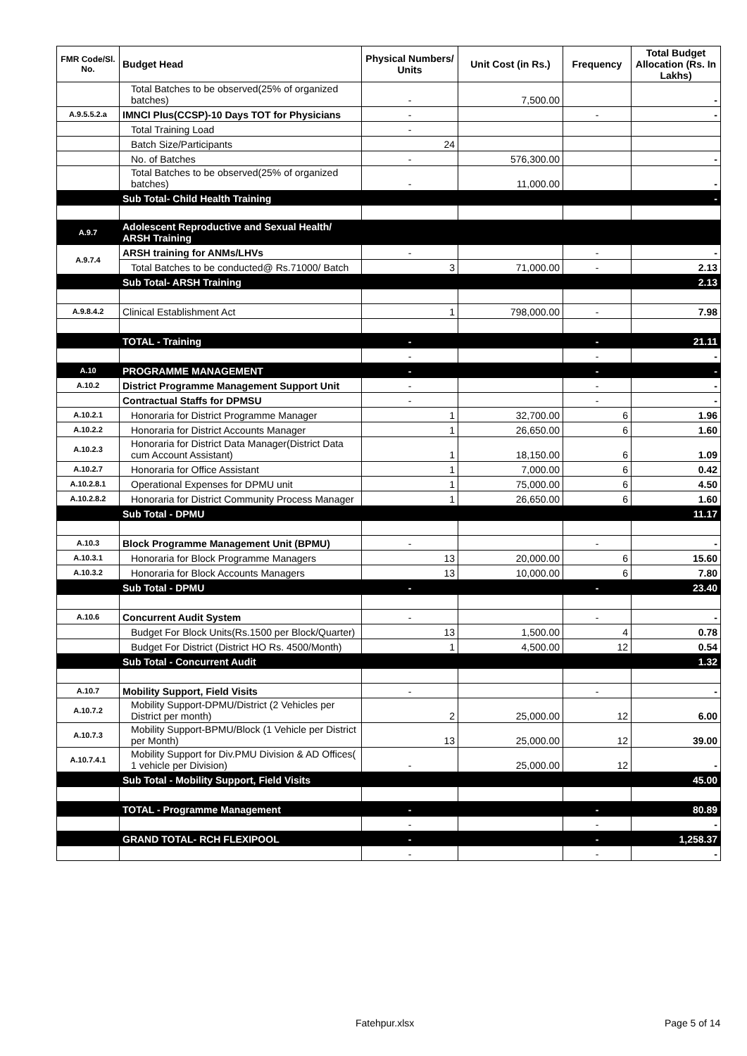| FMR Code/Sl. No. | Budget Head | Physical Numbers/ Units | Unit Cost (in Rs.) | Frequency | Total Budget Allocation (Rs. In Lakhs) |
| --- | --- | --- | --- | --- | --- |
| | Total Batches to be observed(25% of organized batches) | - | 7,500.00 | | - |
| A.9.5.5.2.a | IMNCI Plus(CCSP)-10 Days TOT for Physicians | - | | - | - |
| | Total Training Load | - | | | |
| | Batch Size/Participants | 24 | | | |
| | No. of Batches | - | 576,300.00 | | - |
| | Total Batches to be observed(25% of organized batches) | - | 11,000.00 | | - |
| | Sub Total- Child Health Training | | | | - |
| A.9.7 | Adolescent Reproductive and Sexual Health/ ARSH Training | | | | |
| A.9.7.4 | ARSH training for ANMs/LHVs | - | | - | - |
| | Total Batches to be conducted@ Rs.71000/ Batch | 3 | 71,000.00 | - | 2.13 |
| | Sub Total- ARSH Training | | | | 2.13 |
| A.9.8.4.2 | Clinical Establishment Act | 1 | 798,000.00 | - | 7.98 |
| | TOTAL - Training | - | | - | 21.11 |
| | | - | | - | - |
| A.10 | PROGRAMME MANAGEMENT | - | | - | - |
| A.10.2 | District Programme Management Support Unit | - | | - | - |
| | Contractual Staffs for DPMSU | - | | - | - |
| A.10.2.1 | Honoraria for District Programme Manager | 1 | 32,700.00 | 6 | 1.96 |
| A.10.2.2 | Honoraria for District Accounts Manager | 1 | 26,650.00 | 6 | 1.60 |
| A.10.2.3 | Honoraria for District Data Manager(District Data cum Account Assistant) | 1 | 18,150.00 | 6 | 1.09 |
| A.10.2.7 | Honoraria for Office Assistant | 1 | 7,000.00 | 6 | 0.42 |
| A.10.2.8.1 | Operational Expenses for DPMU unit | 1 | 75,000.00 | 6 | 4.50 |
| A.10.2.8.2 | Honoraria for District Community Process Manager | 1 | 26,650.00 | 6 | 1.60 |
| | Sub Total - DPMU | | | | 11.17 |
| A.10.3 | Block Programme Management Unit (BPMU) | - | | - | - |
| A.10.3.1 | Honoraria for Block Programme Managers | 13 | 20,000.00 | 6 | 15.60 |
| A.10.3.2 | Honoraria for Block Accounts Managers | 13 | 10,000.00 | 6 | 7.80 |
| | Sub Total - DPMU | - | | - | 23.40 |
| A.10.6 | Concurrent Audit System | - | | - | - |
| | Budget For Block Units(Rs.1500 per Block/Quarter) | 13 | 1,500.00 | 4 | 0.78 |
| | Budget For District (District HO Rs. 4500/Month) | 1 | 4,500.00 | 12 | 0.54 |
| | Sub Total - Concurrent Audit | | | | 1.32 |
| A.10.7 | Mobility Support, Field Visits | - | | - | - |
| A.10.7.2 | Mobility Support-DPMU/District (2 Vehicles per District per month) | 2 | 25,000.00 | 12 | 6.00 |
| A.10.7.3 | Mobility Support-BPMU/Block (1 Vehicle per District per Month) | 13 | 25,000.00 | 12 | 39.00 |
| A.10.7.4.1 | Mobility Support for Div.PMU Division & AD Offices( 1 vehicle per Division) | - | 25,000.00 | 12 | - |
| | Sub Total - Mobility Support, Field Visits | | | | 45.00 |
| | TOTAL - Programme Management | - | | - | 80.89 |
| | | - | | - | - |
| | GRAND TOTAL- RCH FLEXIPOOL | - | | - | 1,258.37 |
| | | - | | - | - |
Fatehpur.xlsx Page 5 of 14